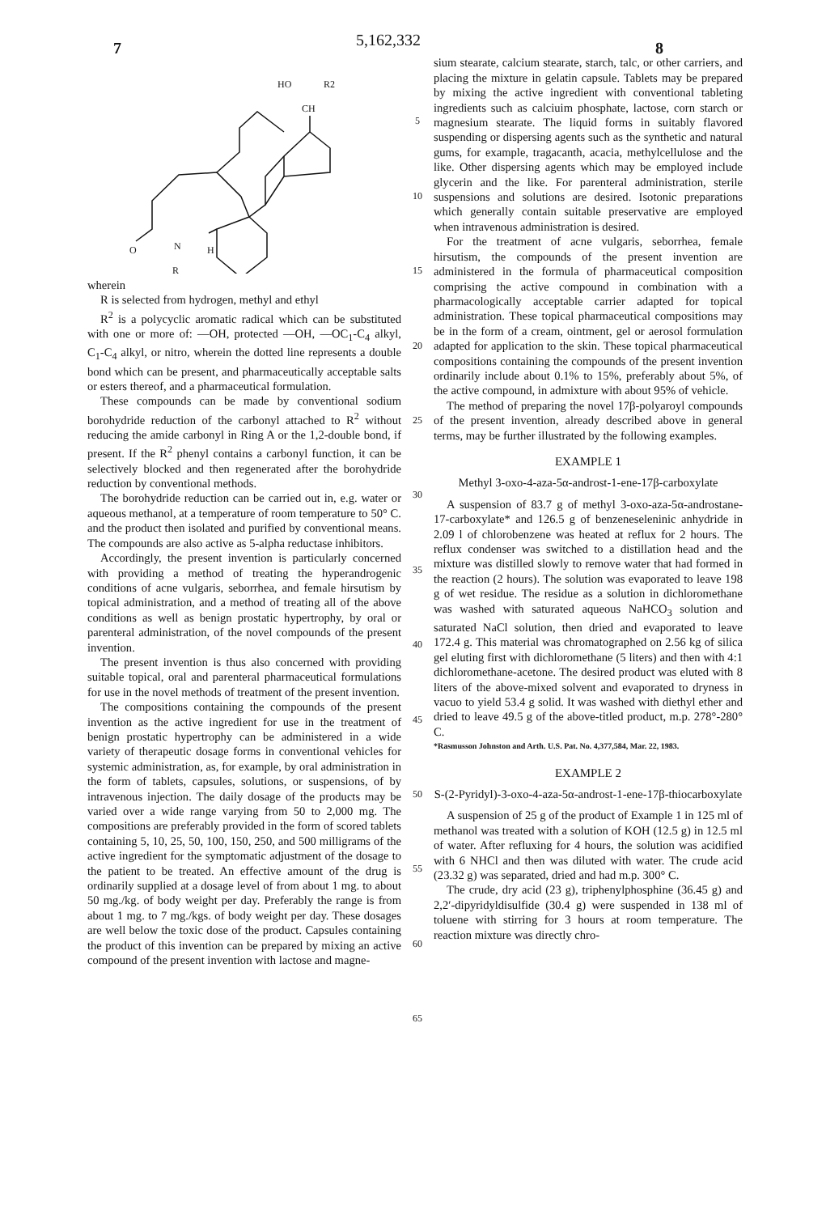7 5,162,332 8
HO
R2
CH
O
N
H
R
wherein
R is selected from hydrogen, methyl and ethyl
R<sup>2</sup> is a polycyclic aromatic radical which can be substituted with one or more of: —OH, protected —OH, —OC<sub>1</sub>-C<sub>4</sub> alkyl, C<sub>1</sub>-C<sub>4</sub> alkyl, or nitro, wherein the dotted line represents a double bond which can be present, and pharmaceutically acceptable salts or esters thereof, and a pharmaceutical formulation.
These compounds can be made by conventional sodium borohydride reduction of the carbonyl attached to R<sup>2</sup> without reducing the amide carbonyl in Ring A or the 1,2-double bond, if present. If the R<sup>2</sup> phenyl contains a carbonyl function, it can be selectively blocked and then regenerated after the borohydride reduction by conventional methods.
The borohydride reduction can be carried out in, e.g. water or aqueous methanol, at a temperature of room temperature to 50° C. and the product then isolated and purified by conventional means. The compounds are also active as 5-alpha reductase inhibitors.
Accordingly, the present invention is particularly concerned with providing a method of treating the hyperandrogenic conditions of acne vulgaris, seborrhea, and female hirsutism by topical administration, and a method of treating all of the above conditions as well as benign prostatic hypertrophy, by oral or parenteral administration, of the novel compounds of the present invention.
The present invention is thus also concerned with providing suitable topical, oral and parenteral pharmaceutical formulations for use in the novel methods of treatment of the present invention.
The compositions containing the compounds of the present invention as the active ingredient for use in the treatment of benign prostatic hypertrophy can be administered in a wide variety of therapeutic dosage forms in conventional vehicles for systemic administration, as, for example, by oral administration in the form of tablets, capsules, solutions, or suspensions, of by intravenous injection. The daily dosage of the products may be varied over a wide range varying from 50 to 2,000 mg. The compositions are preferably provided in the form of scored tablets containing 5, 10, 25, 50, 100, 150, 250, and 500 milligrams of the active ingredient for the symptomatic adjustment of the dosage to the patient to be treated. An effective amount of the drug is ordinarily supplied at a dosage level of from about 1 mg. to about 50 mg./kg. of body weight per day. Preferably the range is from about 1 mg. to 7 mg./kgs. of body weight per day. These dosages are well below the toxic dose of the product. Capsules containing the product of this invention can be prepared by mixing an active compound of the present invention with lactose and magne-
5
10
15
20
25
30
35
40
45
50
55
60
65
sium stearate, calcium stearate, starch, talc, or other carriers, and placing the mixture in gelatin capsule. Tablets may be prepared by mixing the active ingredient with conventional tableting ingredients such as calciuim phosphate, lactose, corn starch or magnesium stearate. The liquid forms in suitably flavored suspending or dispersing agents such as the synthetic and natural gums, for example, tragacanth, acacia, methylcellulose and the like. Other dispersing agents which may be employed include glycerin and the like. For parenteral administration, sterile suspensions and solutions are desired. Isotonic preparations which generally contain suitable preservative are employed when intravenous administration is desired.
For the treatment of acne vulgaris, seborrhea, female hirsutism, the compounds of the present invention are administered in the formula of pharmaceutical composition comprising the active compound in combination with a pharmacologically acceptable carrier adapted for topical administration. These topical pharmaceutical compositions may be in the form of a cream, ointment, gel or aerosol formulation adapted for application to the skin. These topical pharmaceutical compositions containing the compounds of the present invention ordinarily include about 0.1% to 15%, preferably about 5%, of the active compound, in admixture with about 95% of vehicle.
The method of preparing the novel 17β-polyaroyl compounds of the present invention, already described above in general terms, may be further illustrated by the following examples.
EXAMPLE 1
Methyl 3-oxo-4-aza-5α-androst-1-ene-17β-carboxylate
A suspension of 83.7 g of methyl 3-oxo-aza-5α-androstane-17-carboxylate* and 126.5 g of benzeneseleninic anhydride in 2.09 l of chlorobenzene was heated at reflux for 2 hours. The reflux condenser was switched to a distillation head and the mixture was distilled slowly to remove water that had formed in the reaction (2 hours). The solution was evaporated to leave 198 g of wet residue. The residue as a solution in dichloromethane was washed with saturated aqueous NaHCO<sub>3</sub> solution and saturated NaCl solution, then dried and evaporated to leave 172.4 g. This material was chromatographed on 2.56 kg of silica gel eluting first with dichloromethane (5 liters) and then with 4:1 dichloromethane-acetone. The desired product was eluted with 8 liters of the above-mixed solvent and evaporated to dryness in vacuo to yield 53.4 g solid. It was washed with diethyl ether and dried to leave 49.5 g of the above-titled product, m.p. 278°-280° C.
*Rasmusson Johnston and Arth. U.S. Pat. No. 4,377,584, Mar. 22, 1983.
EXAMPLE 2
S-(2-Pyridyl)-3-oxo-4-aza-5α-androst-1-ene-17β-thiocarboxylate
A suspension of 25 g of the product of Example 1 in 125 ml of methanol was treated with a solution of KOH (12.5 g) in 12.5 ml of water. After refluxing for 4 hours, the solution was acidified with 6 NHCl and then was diluted with water. The crude acid (23.32 g) was separated, dried and had m.p. 300° C.
The crude, dry acid (23 g), triphenylphosphine (36.45 g) and 2,2′-dipyridyldisulfide (30.4 g) were suspended in 138 ml of toluene with stirring for 3 hours at room temperature. The reaction mixture was directly chro-